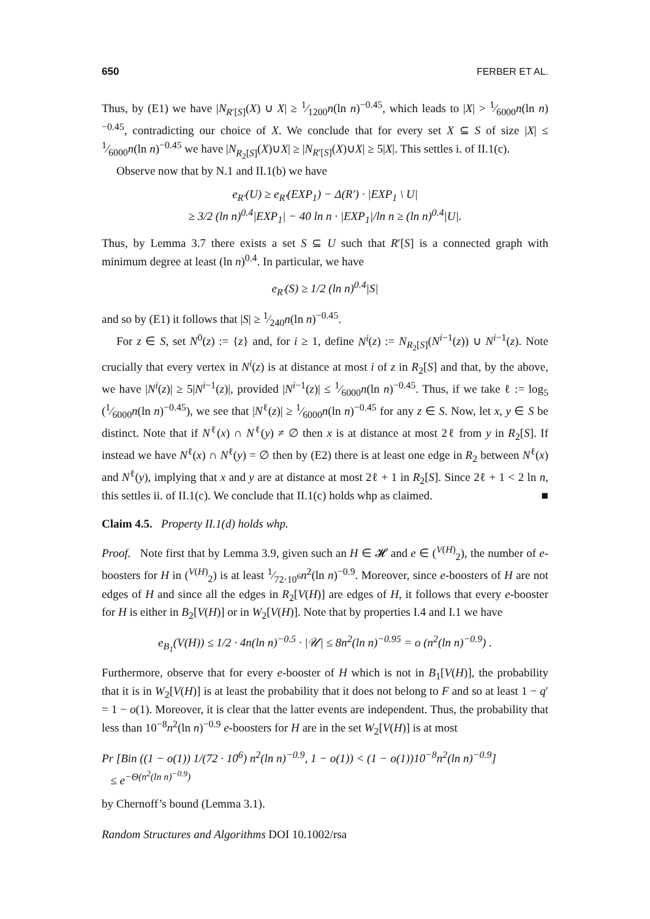650 FERBER ET AL.
Thus, by (E1) we have |N<sub>R′[S]</sub>(X) ∪ X| ≥ 1⁄1200n(ln n)<sup>−0.45</sup>, which leads to |X| > 1⁄6000n(ln n)<sup>−0.45</sup>, contradicting our choice of X. We conclude that for every set X ⊆ S of size |X| ≤ 1⁄6000n(ln n)<sup>−0.45</sup> we have |N<sub>R<sub>2</sub>[S]</sub>(X)∪X| ≥ |N<sub>R′[S]</sub>(X)∪X| ≥ 5|X|. This settles i. of II.1(c).
Observe now that by N.1 and II.1(b) we have
e<sub>R′</sub>(U) ≥ e<sub>R′</sub>(EXP<sub>1</sub>) − Δ(R′) · |EXP<sub>1</sub> \ U|
≥ 3/2 (ln n)<sup>0.4</sup>|EXP<sub>1</sub>| − 40 ln n · |EXP<sub>1</sub>|/ln n ≥ (ln n)<sup>0.4</sup>|U|.
Thus, by Lemma 3.7 there exists a set S ⊆ U such that R′[S] is a connected graph with minimum degree at least (ln n)<sup>0.4</sup>. In particular, we have
e<sub>R′</sub>(S) ≥ 1/2 (ln n)<sup>0.4</sup>|S|
and so by (E1) it follows that |S| ≥ 1⁄240n(ln n)<sup>−0.45</sup>.
For z ∈ S, set N<sup>0</sup>(z) := {z} and, for i ≥ 1, define N<sup>i</sup>(z) := N<sub>R<sub>2</sub>[S]</sub>(N<sup>i−1</sup>(z)) ∪ N<sup>i−1</sup>(z). Note crucially that every vertex in N<sup>i</sup>(z) is at distance at most i of z in R<sub>2</sub>[S] and that, by the above, we have |N<sup>i</sup>(z)| ≥ 5|N<sup>i−1</sup>(z)|, provided |N<sup>i−1</sup>(z)| ≤ 1⁄6000n(ln n)<sup>−0.45</sup>. Thus, if we take ℓ := log<sub>5</sub> (1⁄6000n(ln n)<sup>−0.45</sup>), we see that |N<sup>ℓ</sup>(z)| ≥ 1⁄6000n(ln n)<sup>−0.45</sup> for any z ∈ S. Now, let x, y ∈ S be distinct. Note that if N<sup>ℓ</sup>(x) ∩ N<sup>ℓ</sup>(y) ≠ ∅ then x is at distance at most 2ℓ from y in R<sub>2</sub>[S]. If instead we have N<sup>ℓ</sup>(x) ∩ N<sup>ℓ</sup>(y) = ∅ then by (E2) there is at least one edge in R<sub>2</sub> between N<sup>ℓ</sup>(x) and N<sup>ℓ</sup>(y), implying that x and y are at distance at most 2ℓ + 1 in R<sub>2</sub>[S]. Since 2ℓ + 1 < 2 ln n, this settles ii. of II.1(c). We conclude that II.1(c) holds whp as claimed. ■
Claim 4.5. Property II.1(d) holds whp.
Proof. Note first that by Lemma 3.9, given such an H ∈ 𝓗 and e ∈ (<sup>V(H)</sup><sub>2</sub>), the number of e-boosters for H in (<sup>V(H)</sup><sub>2</sub>) is at least 1⁄72·10<sup>6</sup>n<sup>2</sup>(ln n)<sup>−0.9</sup>. Moreover, since e-boosters of H are not edges of H and since all the edges in R<sub>2</sub>[V(H)] are edges of H, it follows that every e-booster for H is either in B<sub>2</sub>[V(H)] or in W<sub>2</sub>[V(H)]. Note that by properties I.4 and I.1 we have
e<sub>B<sub>1</sub></sub>(V(H)) ≤ 1/2 · 4n(ln n)<sup>−0.5</sup> · |𝒰| ≤ 8n<sup>2</sup>(ln n)<sup>−0.95</sup> = o (n<sup>2</sup>(ln n)<sup>−0.9</sup>) .
Furthermore, observe that for every e-booster of H which is not in B<sub>1</sub>[V(H)], the probability that it is in W<sub>2</sub>[V(H)] is at least the probability that it does not belong to F and so at least 1 − q′ = 1 − o(1). Moreover, it is clear that the latter events are independent. Thus, the probability that less than 10<sup>−8</sup>n<sup>2</sup>(ln n)<sup>−0.9</sup> e-boosters for H are in the set W<sub>2</sub>[V(H)] is at most
Pr [Bin ((1 − o(1)) 1/(72 · 10<sup>6</sup>) n<sup>2</sup>(ln n)<sup>−0.9</sup>, 1 − o(1)) < (1 − o(1))10<sup>−8</sup>n<sup>2</sup>(ln n)<sup>−0.9</sup>]
≤ e<sup>−Θ(n<sup>2</sup>(ln n)<sup>−0.9</sup>)</sup>
by Chernoff’s bound (Lemma 3.1).
Random Structures and Algorithms DOI 10.1002/rsa